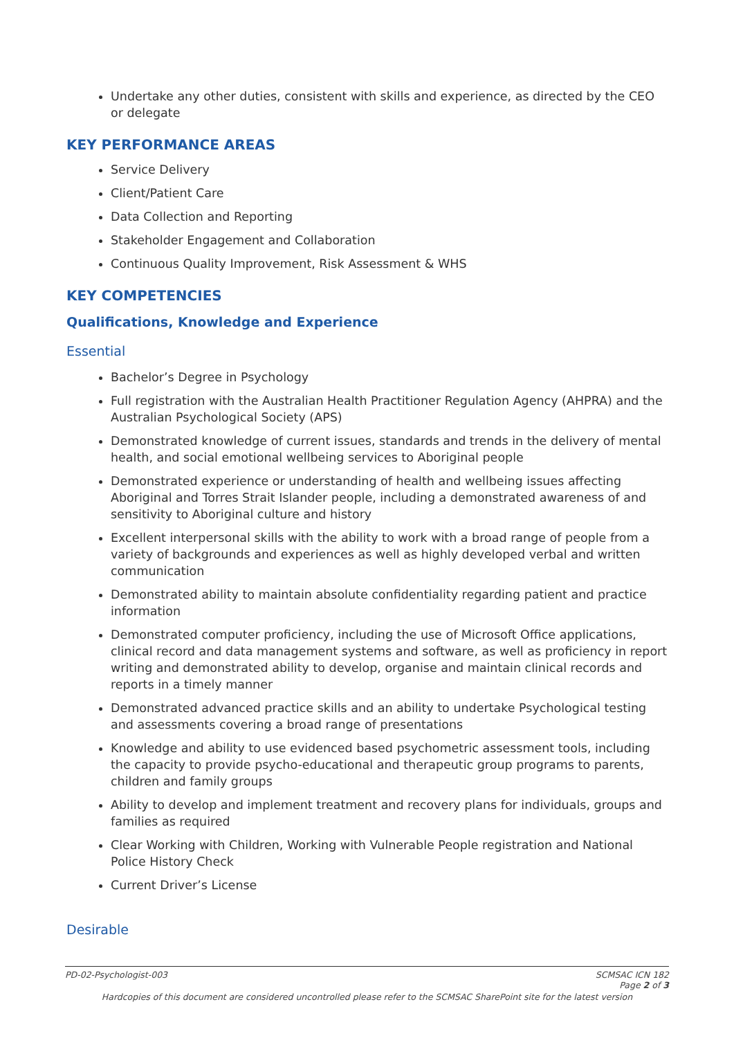Undertake any other duties, consistent with skills and experience, as directed by the CEO or delegate
KEY PERFORMANCE AREAS
Service Delivery
Client/Patient Care
Data Collection and Reporting
Stakeholder Engagement and Collaboration
Continuous Quality Improvement, Risk Assessment & WHS
KEY COMPETENCIES
Qualifications, Knowledge and Experience
Essential
Bachelor’s Degree in Psychology
Full registration with the Australian Health Practitioner Regulation Agency (AHPRA) and the Australian Psychological Society (APS)
Demonstrated knowledge of current issues, standards and trends in the delivery of mental health, and social emotional wellbeing services to Aboriginal people
Demonstrated experience or understanding of health and wellbeing issues affecting Aboriginal and Torres Strait Islander people, including a demonstrated awareness of and sensitivity to Aboriginal culture and history
Excellent interpersonal skills with the ability to work with a broad range of people from a variety of backgrounds and experiences as well as highly developed verbal and written communication
Demonstrated ability to maintain absolute confidentiality regarding patient and practice information
Demonstrated computer proficiency, including the use of Microsoft Office applications, clinical record and data management systems and software, as well as proficiency in report writing and demonstrated ability to develop, organise and maintain clinical records and reports in a timely manner
Demonstrated advanced practice skills and an ability to undertake Psychological testing and assessments covering a broad range of presentations
Knowledge and ability to use evidenced based psychometric assessment tools, including the capacity to provide psycho-educational and therapeutic group programs to parents, children and family groups
Ability to develop and implement treatment and recovery plans for individuals, groups and families as required
Clear Working with Children, Working with Vulnerable People registration and National Police History Check
Current Driver’s License
Desirable
PD-02-Psychologist-003 SCMSAC ICN 182
Page 2 of 3
Hardcopies of this document are considered uncontrolled please refer to the SCMSAC SharePoint site for the latest version